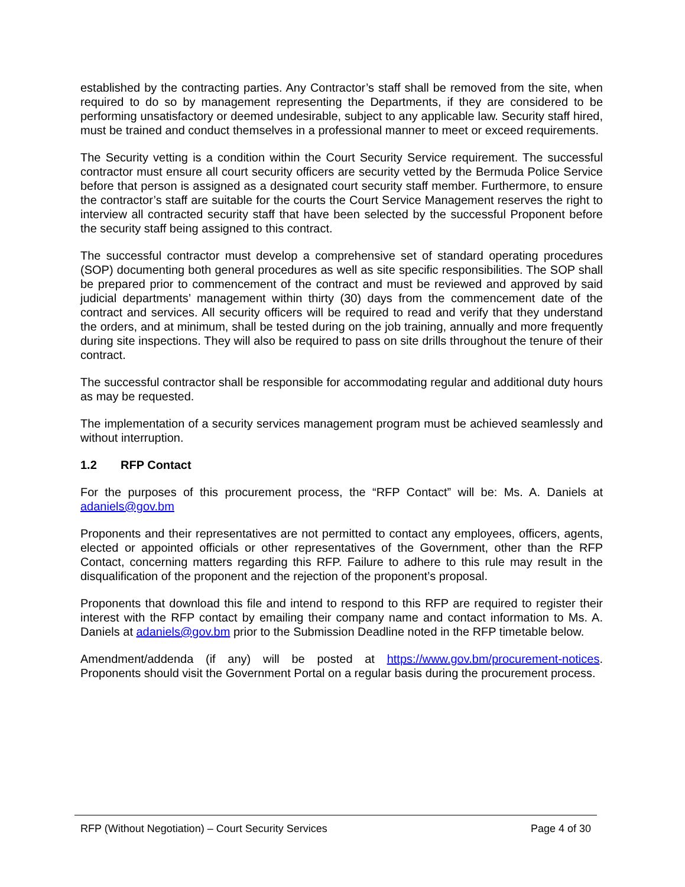established by the contracting parties. Any Contractor’s staff shall be removed from the site, when required to do so by management representing the Departments, if they are considered to be performing unsatisfactory or deemed undesirable, subject to any applicable law. Security staff hired, must be trained and conduct themselves in a professional manner to meet or exceed requirements.
The Security vetting is a condition within the Court Security Service requirement. The successful contractor must ensure all court security officers are security vetted by the Bermuda Police Service before that person is assigned as a designated court security staff member. Furthermore, to ensure the contractor’s staff are suitable for the courts the Court Service Management reserves the right to interview all contracted security staff that have been selected by the successful Proponent before the security staff being assigned to this contract.
The successful contractor must develop a comprehensive set of standard operating procedures (SOP) documenting both general procedures as well as site specific responsibilities. The SOP shall be prepared prior to commencement of the contract and must be reviewed and approved by said judicial departments’ management within thirty (30) days from the commencement date of the contract and services. All security officers will be required to read and verify that they understand the orders, and at minimum, shall be tested during on the job training, annually and more frequently during site inspections. They will also be required to pass on site drills throughout the tenure of their contract.
The successful contractor shall be responsible for accommodating regular and additional duty hours as may be requested.
The implementation of a security services management program must be achieved seamlessly and without interruption.
1.2 RFP Contact
For the purposes of this procurement process, the “RFP Contact” will be: Ms. A. Daniels at adaniels@gov.bm
Proponents and their representatives are not permitted to contact any employees, officers, agents, elected or appointed officials or other representatives of the Government, other than the RFP Contact, concerning matters regarding this RFP. Failure to adhere to this rule may result in the disqualification of the proponent and the rejection of the proponent’s proposal.
Proponents that download this file and intend to respond to this RFP are required to register their interest with the RFP contact by emailing their company name and contact information to Ms. A. Daniels at adaniels@gov.bm prior to the Submission Deadline noted in the RFP timetable below.
Amendment/addenda (if any) will be posted at https://www.gov.bm/procurement-notices. Proponents should visit the Government Portal on a regular basis during the procurement process.
RFP (Without Negotiation) – Court Security Services Page 4 of 30